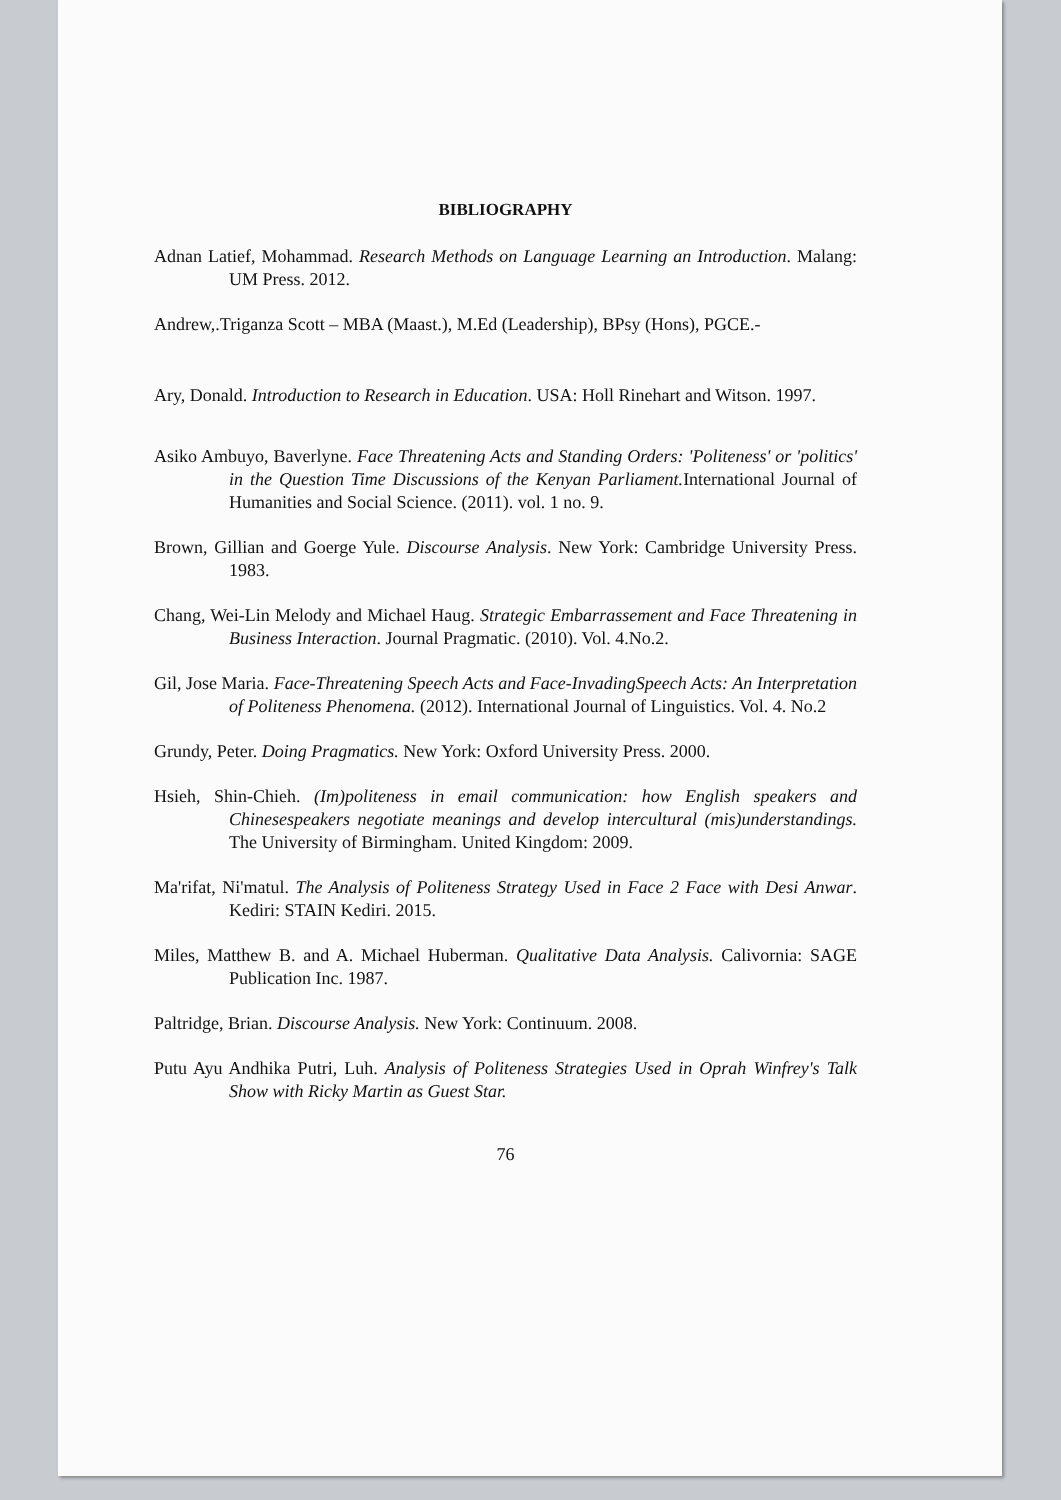BIBLIOGRAPHY
Adnan Latief, Mohammad. Research Methods on Language Learning an Introduction. Malang: UM Press. 2012.
Andrew,.Triganza Scott – MBA (Maast.), M.Ed (Leadership), BPsy (Hons), PGCE.-
Ary, Donald. Introduction to Research in Education. USA: Holl Rinehart and Witson. 1997.
Asiko Ambuyo, Baverlyne. Face Threatening Acts and Standing Orders: 'Politeness' or 'politics' in the Question Time Discussions of the Kenyan Parliament. International Journal of Humanities and Social Science. (2011). vol. 1 no. 9.
Brown, Gillian and Goerge Yule. Discourse Analysis. New York: Cambridge University Press. 1983.
Chang, Wei-Lin Melody and Michael Haug. Strategic Embarrassement and Face Threatening in Business Interaction. Journal Pragmatic. (2010). Vol. 4.No.2.
Gil, Jose Maria. Face-Threatening Speech Acts and Face-InvadingSpeech Acts: An Interpretation of Politeness Phenomena. (2012). International Journal of Linguistics. Vol. 4. No.2
Grundy, Peter. Doing Pragmatics. New York: Oxford University Press. 2000.
Hsieh, Shin-Chieh. (Im)politeness in email communication: how English speakers and Chinesespeakers negotiate meanings and develop intercultural (mis)understandings. The University of Birmingham. United Kingdom: 2009.
Ma'rifat, Ni'matul. The Analysis of Politeness Strategy Used in Face 2 Face with Desi Anwar. Kediri: STAIN Kediri. 2015.
Miles, Matthew B. and A. Michael Huberman. Qualitative Data Analysis. Calivornia: SAGE Publication Inc. 1987.
Paltridge, Brian. Discourse Analysis. New York: Continuum. 2008.
Putu Ayu Andhika Putri, Luh. Analysis of Politeness Strategies Used in Oprah Winfrey's Talk Show with Ricky Martin as Guest Star.
76